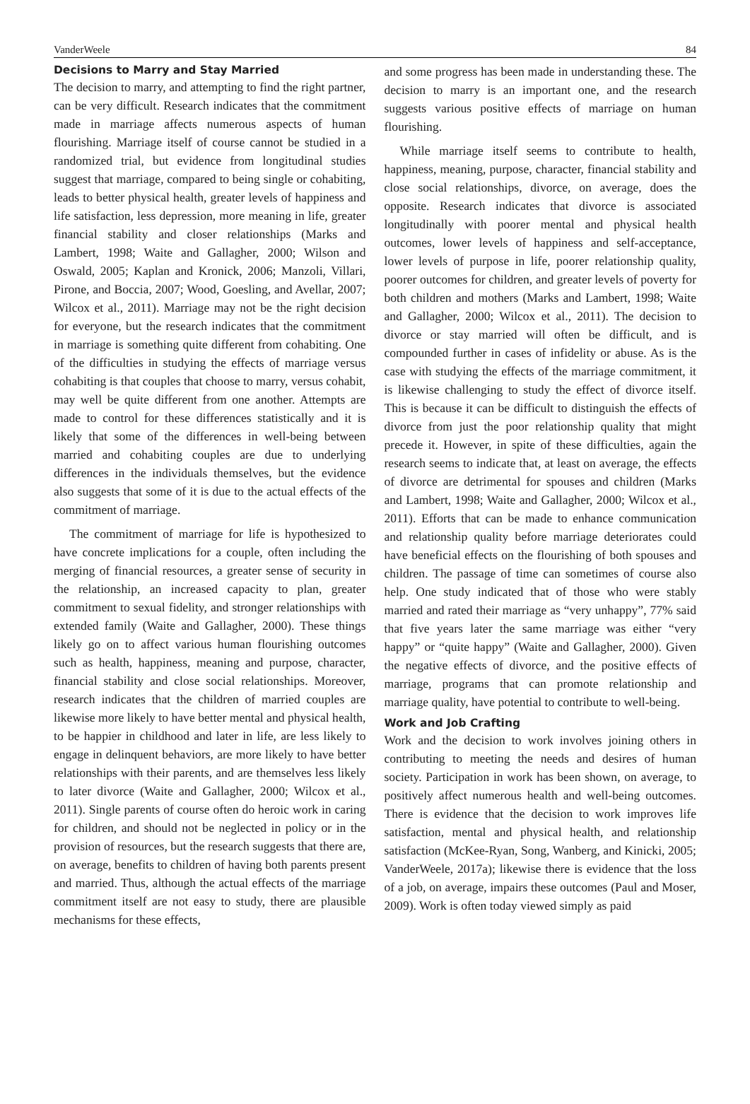VanderWeele 84
Decisions to Marry and Stay Married
The decision to marry, and attempting to find the right partner, can be very difficult. Research indicates that the commitment made in marriage affects numerous aspects of human flourishing. Marriage itself of course cannot be studied in a randomized trial, but evidence from longitudinal studies suggest that marriage, compared to being single or cohabiting, leads to better physical health, greater levels of happiness and life satisfaction, less depression, more meaning in life, greater financial stability and closer relationships (Marks and Lambert, 1998; Waite and Gallagher, 2000; Wilson and Oswald, 2005; Kaplan and Kronick, 2006; Manzoli, Villari, Pirone, and Boccia, 2007; Wood, Goesling, and Avellar, 2007; Wilcox et al., 2011). Marriage may not be the right decision for everyone, but the research indicates that the commitment in marriage is something quite different from cohabiting. One of the difficulties in studying the effects of marriage versus cohabiting is that couples that choose to marry, versus cohabit, may well be quite different from one another. Attempts are made to control for these differences statistically and it is likely that some of the differences in well-being between married and cohabiting couples are due to underlying differences in the individuals themselves, but the evidence also suggests that some of it is due to the actual effects of the commitment of marriage.
The commitment of marriage for life is hypothesized to have concrete implications for a couple, often including the merging of financial resources, a greater sense of security in the relationship, an increased capacity to plan, greater commitment to sexual fidelity, and stronger relationships with extended family (Waite and Gallagher, 2000). These things likely go on to affect various human flourishing outcomes such as health, happiness, meaning and purpose, character, financial stability and close social relationships. Moreover, research indicates that the children of married couples are likewise more likely to have better mental and physical health, to be happier in childhood and later in life, are less likely to engage in delinquent behaviors, are more likely to have better relationships with their parents, and are themselves less likely to later divorce (Waite and Gallagher, 2000; Wilcox et al., 2011). Single parents of course often do heroic work in caring for children, and should not be neglected in policy or in the provision of resources, but the research suggests that there are, on average, benefits to children of having both parents present and married. Thus, although the actual effects of the marriage commitment itself are not easy to study, there are plausible mechanisms for these effects,
and some progress has been made in understanding these. The decision to marry is an important one, and the research suggests various positive effects of marriage on human flourishing.
While marriage itself seems to contribute to health, happiness, meaning, purpose, character, financial stability and close social relationships, divorce, on average, does the opposite. Research indicates that divorce is associated longitudinally with poorer mental and physical health outcomes, lower levels of happiness and self-acceptance, lower levels of purpose in life, poorer relationship quality, poorer outcomes for children, and greater levels of poverty for both children and mothers (Marks and Lambert, 1998; Waite and Gallagher, 2000; Wilcox et al., 2011). The decision to divorce or stay married will often be difficult, and is compounded further in cases of infidelity or abuse. As is the case with studying the effects of the marriage commitment, it is likewise challenging to study the effect of divorce itself. This is because it can be difficult to distinguish the effects of divorce from just the poor relationship quality that might precede it. However, in spite of these difficulties, again the research seems to indicate that, at least on average, the effects of divorce are detrimental for spouses and children (Marks and Lambert, 1998; Waite and Gallagher, 2000; Wilcox et al., 2011). Efforts that can be made to enhance communication and relationship quality before marriage deteriorates could have beneficial effects on the flourishing of both spouses and children. The passage of time can sometimes of course also help. One study indicated that of those who were stably married and rated their marriage as “very unhappy”, 77% said that five years later the same marriage was either “very happy” or “quite happy” (Waite and Gallagher, 2000). Given the negative effects of divorce, and the positive effects of marriage, programs that can promote relationship and marriage quality, have potential to contribute to well-being.
Work and Job Crafting
Work and the decision to work involves joining others in contributing to meeting the needs and desires of human society. Participation in work has been shown, on average, to positively affect numerous health and well-being outcomes. There is evidence that the decision to work improves life satisfaction, mental and physical health, and relationship satisfaction (McKee-Ryan, Song, Wanberg, and Kinicki, 2005; VanderWeele, 2017a); likewise there is evidence that the loss of a job, on average, impairs these outcomes (Paul and Moser, 2009). Work is often today viewed simply as paid